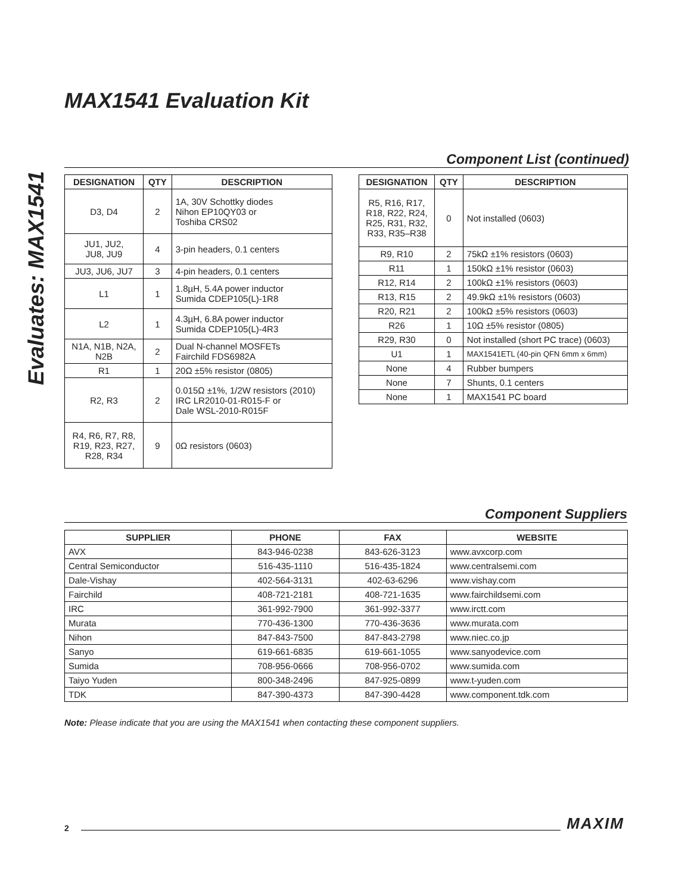MAX1541 Evaluation Kit
Evaluates: MAX1541
Component List (continued)
| DESIGNATION | QTY | DESCRIPTION |
| --- | --- | --- |
| D3, D4 | 2 | 1A, 30V Schottky diodes Nihon EP10QY03 or Toshiba CRS02 |
| JU1, JU2, JU8, JU9 | 4 | 3-pin headers, 0.1 centers |
| JU3, JU6, JU7 | 3 | 4-pin headers, 0.1 centers |
| L1 | 1 | 1.8µH, 5.4A power inductor Sumida CDEP105(L)-1R8 |
| L2 | 1 | 4.3µH, 6.8A power inductor Sumida CDEP105(L)-4R3 |
| N1A, N1B, N2A, N2B | 2 | Dual N-channel MOSFETs Fairchild FDS6982A |
| R1 | 1 | 20Ω ±5% resistor (0805) |
| R2, R3 | 2 | 0.015Ω ±1%, 1/2W resistors (2010) IRC LR2010-01-R015-F or Dale WSL-2010-R015F |
| R4, R6, R7, R8, R19, R23, R27, R28, R34 | 9 | 0Ω resistors (0603) |
| DESIGNATION | QTY | DESCRIPTION |
| --- | --- | --- |
| R5, R16, R17, R18, R22, R24, R25, R31, R32, R33, R35–R38 | 0 | Not installed (0603) |
| R9, R10 | 2 | 75kΩ ±1% resistors (0603) |
| R11 | 1 | 150kΩ ±1% resistor (0603) |
| R12, R14 | 2 | 100kΩ ±1% resistors (0603) |
| R13, R15 | 2 | 49.9kΩ ±1% resistors (0603) |
| R20, R21 | 2 | 100kΩ ±5% resistors (0603) |
| R26 | 1 | 10Ω ±5% resistor (0805) |
| R29, R30 | 0 | Not installed (short PC trace) (0603) |
| U1 | 1 | MAX1541ETL (40-pin QFN 6mm x 6mm) |
| None | 4 | Rubber bumpers |
| None | 7 | Shunts, 0.1 centers |
| None | 1 | MAX1541 PC board |
Component Suppliers
| SUPPLIER | PHONE | FAX | WEBSITE |
| --- | --- | --- | --- |
| AVX | 843-946-0238 | 843-626-3123 | www.avxcorp.com |
| Central Semiconductor | 516-435-1110 | 516-435-1824 | www.centralsemi.com |
| Dale-Vishay | 402-564-3131 | 402-63-6296 | www.vishay.com |
| Fairchild | 408-721-2181 | 408-721-1635 | www.fairchildsemi.com |
| IRC | 361-992-7900 | 361-992-3377 | www.irctt.com |
| Murata | 770-436-1300 | 770-436-3636 | www.murata.com |
| Nihon | 847-843-7500 | 847-843-2798 | www.niec.co.jp |
| Sanyo | 619-661-6835 | 619-661-1055 | www.sanyodevice.com |
| Sumida | 708-956-0666 | 708-956-0702 | www.sumida.com |
| Taiyo Yuden | 800-348-2496 | 847-925-0899 | www.t-yuden.com |
| TDK | 847-390-4373 | 847-390-4428 | www.component.tdk.com |
Note: Please indicate that you are using the MAX1541 when contacting these component suppliers.
2 MAXIM